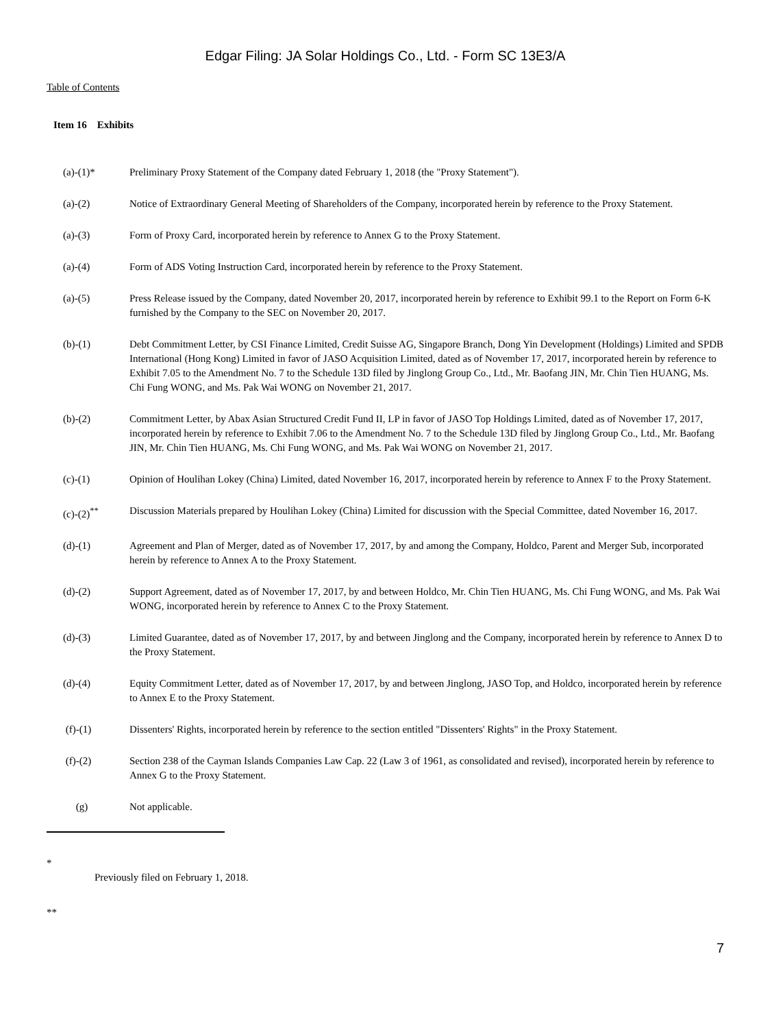Edgar Filing: JA Solar Holdings Co., Ltd. - Form SC 13E3/A
Table of Contents
Item 16 Exhibits
| (a)-(1)* | Preliminary Proxy Statement of the Company dated February 1, 2018 (the "Proxy Statement"). |
| (a)-(2) | Notice of Extraordinary General Meeting of Shareholders of the Company, incorporated herein by reference to the Proxy Statement. |
| (a)-(3) | Form of Proxy Card, incorporated herein by reference to Annex G to the Proxy Statement. |
| (a)-(4) | Form of ADS Voting Instruction Card, incorporated herein by reference to the Proxy Statement. |
| (a)-(5) | Press Release issued by the Company, dated November 20, 2017, incorporated herein by reference to Exhibit 99.1 to the Report on Form 6-K furnished by the Company to the SEC on November 20, 2017. |
| (b)-(1) | Debt Commitment Letter, by CSI Finance Limited, Credit Suisse AG, Singapore Branch, Dong Yin Development (Holdings) Limited and SPDB International (Hong Kong) Limited in favor of JASO Acquisition Limited, dated as of November 17, 2017, incorporated herein by reference to Exhibit 7.05 to the Amendment No. 7 to the Schedule 13D filed by Jinglong Group Co., Ltd., Mr. Baofang JIN, Mr. Chin Tien HUANG, Ms. Chi Fung WONG, and Ms. Pak Wai WONG on November 21, 2017. |
| (b)-(2) | Commitment Letter, by Abax Asian Structured Credit Fund II, LP in favor of JASO Top Holdings Limited, dated as of November 17, 2017, incorporated herein by reference to Exhibit 7.06 to the Amendment No. 7 to the Schedule 13D filed by Jinglong Group Co., Ltd., Mr. Baofang JIN, Mr. Chin Tien HUANG, Ms. Chi Fung WONG, and Ms. Pak Wai WONG on November 21, 2017. |
| (c)-(1) | Opinion of Houlihan Lokey (China) Limited, dated November 16, 2017, incorporated herein by reference to Annex F to the Proxy Statement. |
| (c)-(2)<sup>**</sup> | Discussion Materials prepared by Houlihan Lokey (China) Limited for discussion with the Special Committee, dated November 16, 2017. |
| (d)-(1) | Agreement and Plan of Merger, dated as of November 17, 2017, by and among the Company, Holdco, Parent and Merger Sub, incorporated herein by reference to Annex A to the Proxy Statement. |
| (d)-(2) | Support Agreement, dated as of November 17, 2017, by and between Holdco, Mr. Chin Tien HUANG, Ms. Chi Fung WONG, and Ms. Pak Wai WONG, incorporated herein by reference to Annex C to the Proxy Statement. |
| (d)-(3) | Limited Guarantee, dated as of November 17, 2017, by and between Jinglong and the Company, incorporated herein by reference to Annex D to the Proxy Statement. |
| (d)-(4) | Equity Commitment Letter, dated as of November 17, 2017, by and between Jinglong, JASO Top, and Holdco, incorporated herein by reference to Annex E to the Proxy Statement. |
| (f)-(1) | Dissenters' Rights, incorporated herein by reference to the section entitled "Dissenters' Rights" in the Proxy Statement. |
| (f)-(2) | Section 238 of the Cayman Islands Companies Law Cap. 22 (Law 3 of 1961, as consolidated and revised), incorporated herein by reference to Annex G to the Proxy Statement. |
| (g) | Not applicable. |
*
Previously filed on February 1, 2018.
**
7